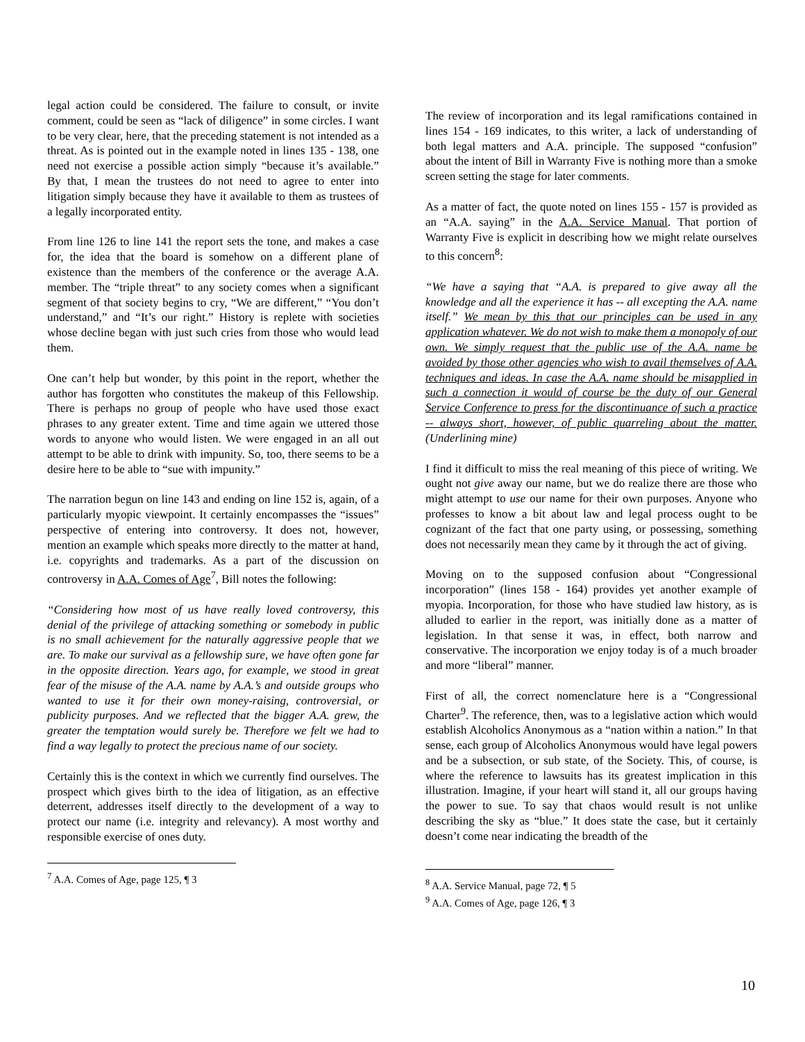legal action could be considered. The failure to consult, or invite comment, could be seen as “lack of diligence” in some circles. I want to be very clear, here, that the preceding statement is not intended as a threat. As is pointed out in the example noted in lines 135 - 138, one need not exercise a possible action simply “because it’s available.” By that, I mean the trustees do not need to agree to enter into litigation simply because they have it available to them as trustees of a legally incorporated entity.
From line 126 to line 141 the report sets the tone, and makes a case for, the idea that the board is somehow on a different plane of existence than the members of the conference or the average A.A. member. The “triple threat” to any society comes when a significant segment of that society begins to cry, “We are different,” “You don’t understand,” and “It’s our right.” History is replete with societies whose decline began with just such cries from those who would lead them.
One can’t help but wonder, by this point in the report, whether the author has forgotten who constitutes the makeup of this Fellowship. There is perhaps no group of people who have used those exact phrases to any greater extent. Time and time again we uttered those words to anyone who would listen. We were engaged in an all out attempt to be able to drink with impunity. So, too, there seems to be a desire here to be able to “sue with impunity.”
The narration begun on line 143 and ending on line 152 is, again, of a particularly myopic viewpoint. It certainly encompasses the “issues” perspective of entering into controversy. It does not, however, mention an example which speaks more directly to the matter at hand, i.e. copyrights and trademarks. As a part of the discussion on controversy in A.A. Comes of Age<sup>7</sup>, Bill notes the following:
“Considering how most of us have really loved controversy, this denial of the privilege of attacking something or somebody in public is no small achievement for the naturally aggressive people that we are. To make our survival as a fellowship sure, we have often gone far in the opposite direction. Years ago, for example, we stood in great fear of the misuse of the A.A. name by A.A.’s and outside groups who wanted to use it for their own money-raising, controversial, or publicity purposes. And we reflected that the bigger A.A. grew, the greater the temptation would surely be. Therefore we felt we had to find a way legally to protect the precious name of our society.
Certainly this is the context in which we currently find ourselves. The prospect which gives birth to the idea of litigation, as an effective deterrent, addresses itself directly to the development of a way to protect our name (i.e. integrity and relevancy). A most worthy and responsible exercise of ones duty.
<sup>7</sup> A.A. Comes of Age, page 125, ¶ 3
The review of incorporation and its legal ramifications contained in lines 154 - 169 indicates, to this writer, a lack of understanding of both legal matters and A.A. principle. The supposed “confusion” about the intent of Bill in Warranty Five is nothing more than a smoke screen setting the stage for later comments.
As a matter of fact, the quote noted on lines 155 - 157 is provided as an “A.A. saying” in the A.A. Service Manual. That portion of Warranty Five is explicit in describing how we might relate ourselves to this concern<sup>8</sup>:
“We have a saying that “A.A. is prepared to give away all the knowledge and all the experience it has -- all excepting the A.A. name itself.” We mean by this that our principles can be used in any application whatever. We do not wish to make them a monopoly of our own. We simply request that the public use of the A.A. name be avoided by those other agencies who wish to avail themselves of A.A. techniques and ideas. In case the A.A. name should be misapplied in such a connection it would of course be the duty of our General Service Conference to press for the discontinuance of such a practice -- always short, however, of public quarreling about the matter. (Underlining mine)
I find it difficult to miss the real meaning of this piece of writing. We ought not give away our name, but we do realize there are those who might attempt to use our name for their own purposes. Anyone who professes to know a bit about law and legal process ought to be cognizant of the fact that one party using, or possessing, something does not necessarily mean they came by it through the act of giving.
Moving on to the supposed confusion about “Congressional incorporation” (lines 158 - 164) provides yet another example of myopia. Incorporation, for those who have studied law history, as is alluded to earlier in the report, was initially done as a matter of legislation. In that sense it was, in effect, both narrow and conservative. The incorporation we enjoy today is of a much broader and more “liberal” manner.
First of all, the correct nomenclature here is a “Congressional Charter<sup>9</sup>. The reference, then, was to a legislative action which would establish Alcoholics Anonymous as a “nation within a nation.” In that sense, each group of Alcoholics Anonymous would have legal powers and be a subsection, or sub state, of the Society. This, of course, is where the reference to lawsuits has its greatest implication in this illustration. Imagine, if your heart will stand it, all our groups having the power to sue. To say that chaos would result is not unlike describing the sky as “blue.” It does state the case, but it certainly doesn’t come near indicating the breadth of the
<sup>8</sup> A.A. Service Manual, page 72, ¶ 5
<sup>9</sup> A.A. Comes of Age, page 126, ¶ 3
10